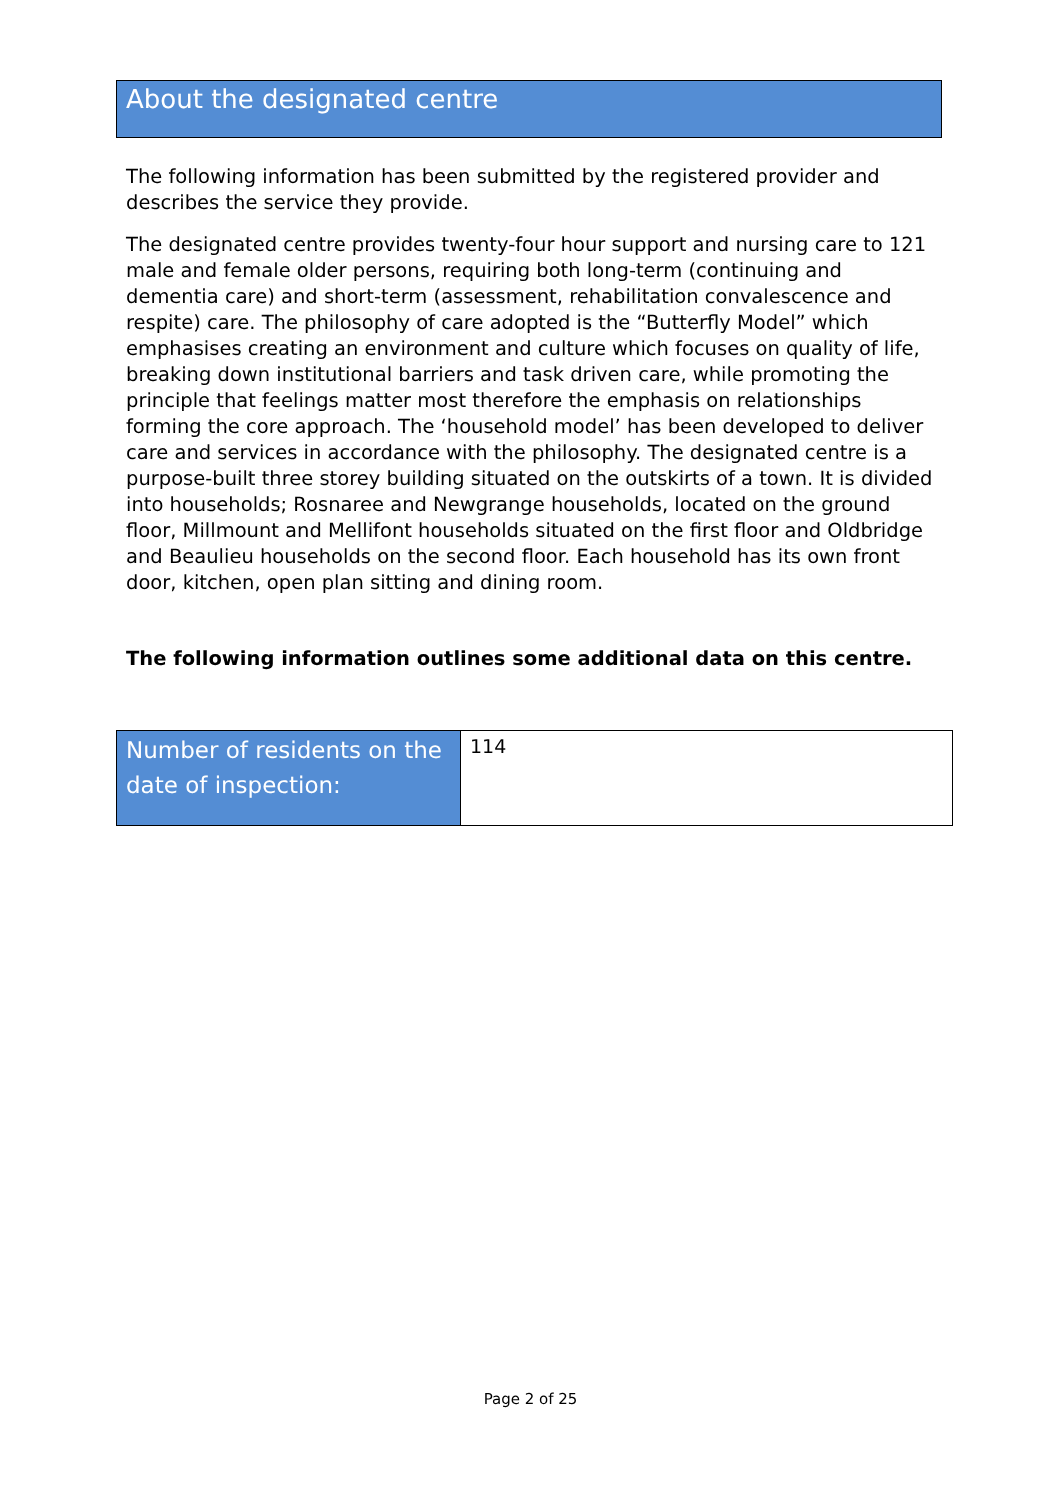About the designated centre
The following information has been submitted by the registered provider and describes the service they provide.
The designated centre provides twenty-four hour support and nursing care to 121 male and female older persons, requiring both long-term (continuing and dementia care) and short-term (assessment, rehabilitation convalescence and respite) care. The philosophy of care adopted is the “Butterfly Model” which emphasises creating an environment and culture which focuses on quality of life, breaking down institutional barriers and task driven care, while promoting the principle that feelings matter most therefore the emphasis on relationships forming the core approach. The ‘household model’ has been developed to deliver care and services in accordance with the philosophy. The designated centre is a purpose-built three storey building situated on the outskirts of a town. It is divided into households; Rosnaree and Newgrange households, located on the ground floor, Millmount and Mellifont households situated on the first floor and Oldbridge and Beaulieu households on the second floor. Each household has its own front door, kitchen, open plan sitting and dining room.
The following information outlines some additional data on this centre.
| Number of residents on the date of inspection: | 114 |
Page 2 of 25